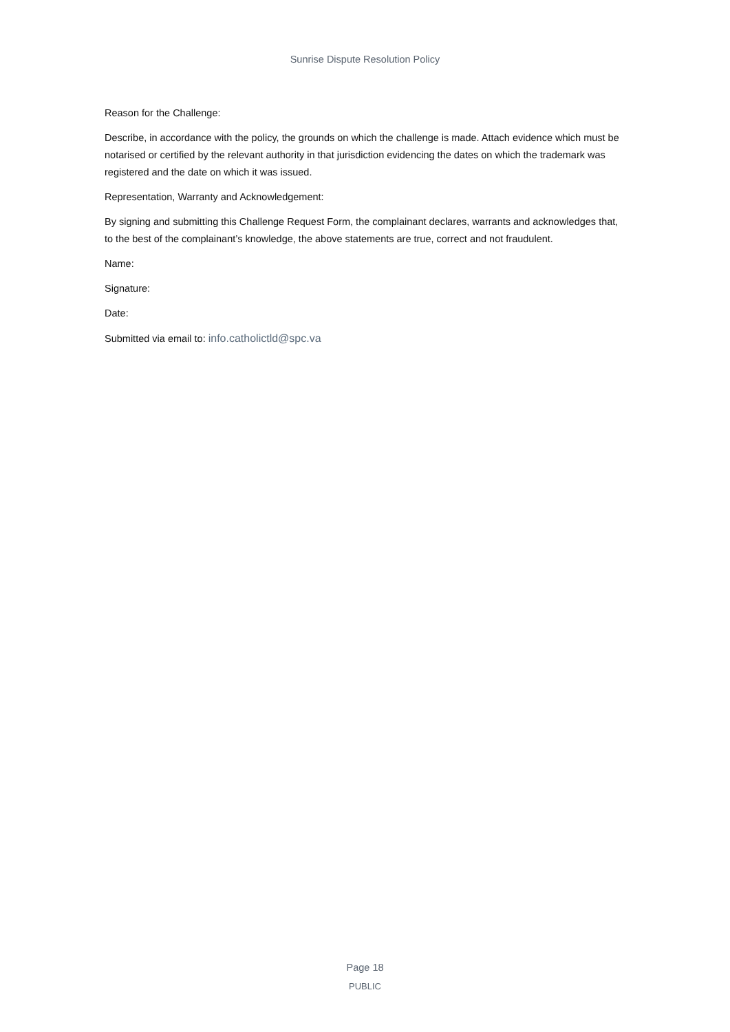Sunrise Dispute Resolution Policy
Reason for the Challenge:
Describe, in accordance with the policy, the grounds on which the challenge is made. Attach evidence which must be notarised or certified by the relevant authority in that jurisdiction evidencing the dates on which the trademark was registered and the date on which it was issued.
Representation, Warranty and Acknowledgement:
By signing and submitting this Challenge Request Form, the complainant declares, warrants and acknowledges that, to the best of the complainant’s knowledge, the above statements are true, correct and not fraudulent.
Name:
Signature:
Date:
Submitted via email to: info.catholictld@spc.va
Page 18
PUBLIC